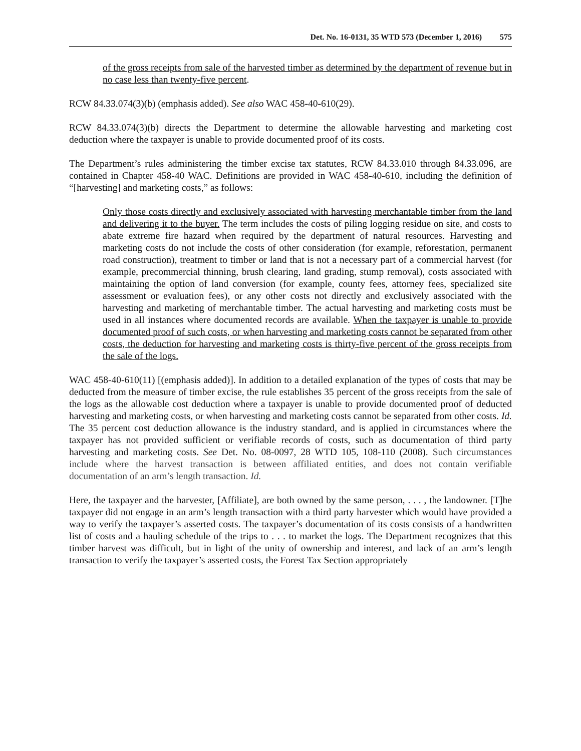Det. No. 16-0131, 35 WTD 573 (December 1, 2016) 575
of the gross receipts from sale of the harvested timber as determined by the department of revenue but in no case less than twenty-five percent.
RCW 84.33.074(3)(b) (emphasis added). See also WAC 458-40-610(29).
RCW 84.33.074(3)(b) directs the Department to determine the allowable harvesting and marketing cost deduction where the taxpayer is unable to provide documented proof of its costs.
The Department’s rules administering the timber excise tax statutes, RCW 84.33.010 through 84.33.096, are contained in Chapter 458-40 WAC. Definitions are provided in WAC 458-40-610, including the definition of “[harvesting] and marketing costs,” as follows:
Only those costs directly and exclusively associated with harvesting merchantable timber from the land and delivering it to the buyer. The term includes the costs of piling logging residue on site, and costs to abate extreme fire hazard when required by the department of natural resources. Harvesting and marketing costs do not include the costs of other consideration (for example, reforestation, permanent road construction), treatment to timber or land that is not a necessary part of a commercial harvest (for example, precommercial thinning, brush clearing, land grading, stump removal), costs associated with maintaining the option of land conversion (for example, county fees, attorney fees, specialized site assessment or evaluation fees), or any other costs not directly and exclusively associated with the harvesting and marketing of merchantable timber. The actual harvesting and marketing costs must be used in all instances where documented records are available. When the taxpayer is unable to provide documented proof of such costs, or when harvesting and marketing costs cannot be separated from other costs, the deduction for harvesting and marketing costs is thirty-five percent of the gross receipts from the sale of the logs.
WAC 458-40-610(11) [(emphasis added)]. In addition to a detailed explanation of the types of costs that may be deducted from the measure of timber excise, the rule establishes 35 percent of the gross receipts from the sale of the logs as the allowable cost deduction where a taxpayer is unable to provide documented proof of deducted harvesting and marketing costs, or when harvesting and marketing costs cannot be separated from other costs. Id. The 35 percent cost deduction allowance is the industry standard, and is applied in circumstances where the taxpayer has not provided sufficient or verifiable records of costs, such as documentation of third party harvesting and marketing costs. See Det. No. 08-0097, 28 WTD 105, 108-110 (2008). Such circumstances include where the harvest transaction is between affiliated entities, and does not contain verifiable documentation of an arm’s length transaction. Id.
Here, the taxpayer and the harvester, [Affiliate], are both owned by the same person, . . . , the landowner. [T]he taxpayer did not engage in an arm’s length transaction with a third party harvester which would have provided a way to verify the taxpayer’s asserted costs. The taxpayer’s documentation of its costs consists of a handwritten list of costs and a hauling schedule of the trips to . . . to market the logs. The Department recognizes that this timber harvest was difficult, but in light of the unity of ownership and interest, and lack of an arm’s length transaction to verify the taxpayer’s asserted costs, the Forest Tax Section appropriately